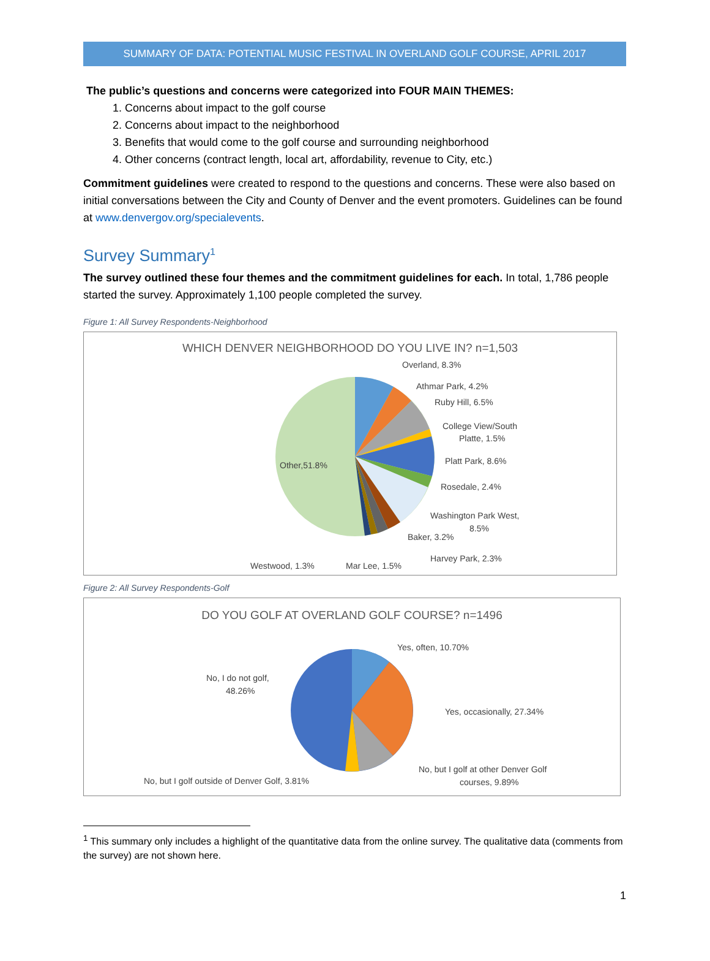SUMMARY OF DATA: POTENTIAL MUSIC FESTIVAL IN OVERLAND GOLF COURSE, APRIL 2017
The public’s questions and concerns were categorized into FOUR MAIN THEMES:
1. Concerns about impact to the golf course
2. Concerns about impact to the neighborhood
3. Benefits that would come to the golf course and surrounding neighborhood
4. Other concerns (contract length, local art, affordability, revenue to City, etc.)
Commitment guidelines were created to respond to the questions and concerns. These were also based on initial conversations between the City and County of Denver and the event promoters. Guidelines can be found at www.denvergov.org/specialevents.
Survey Summary<sup>1</sup>
The survey outlined these four themes and the commitment guidelines for each. In total, 1,786 people started the survey. Approximately 1,100 people completed the survey.
Figure 1: All Survey Respondents-Neighborhood
WHICH DENVER NEIGHBORHOOD DO YOU LIVE IN? n=1,503
Overland, 8.3%
Athmar Park, 4.2%
Ruby Hill, 6.5%
College View/South
Platte, 1.5%
Platt Park, 8.6%
Rosedale, 2.4%
Washington Park West,
8.5%
Baker, 3.2%
Harvey Park, 2.3%
Mar Lee, 1.5%
Westwood, 1.3%
Other,51.8%
Figure 2: All Survey Respondents-Golf
DO YOU GOLF AT OVERLAND GOLF COURSE? n=1496
Yes, often, 10.70%
Yes, occasionally, 27.34%
No, but I golf at other Denver Golf
courses, 9.89%
No, but I golf outside of Denver Golf, 3.81%
No, I do not golf,
48.26%
<sup>1</sup> This summary only includes a highlight of the quantitative data from the online survey. The qualitative data (comments from the survey) are not shown here.
1